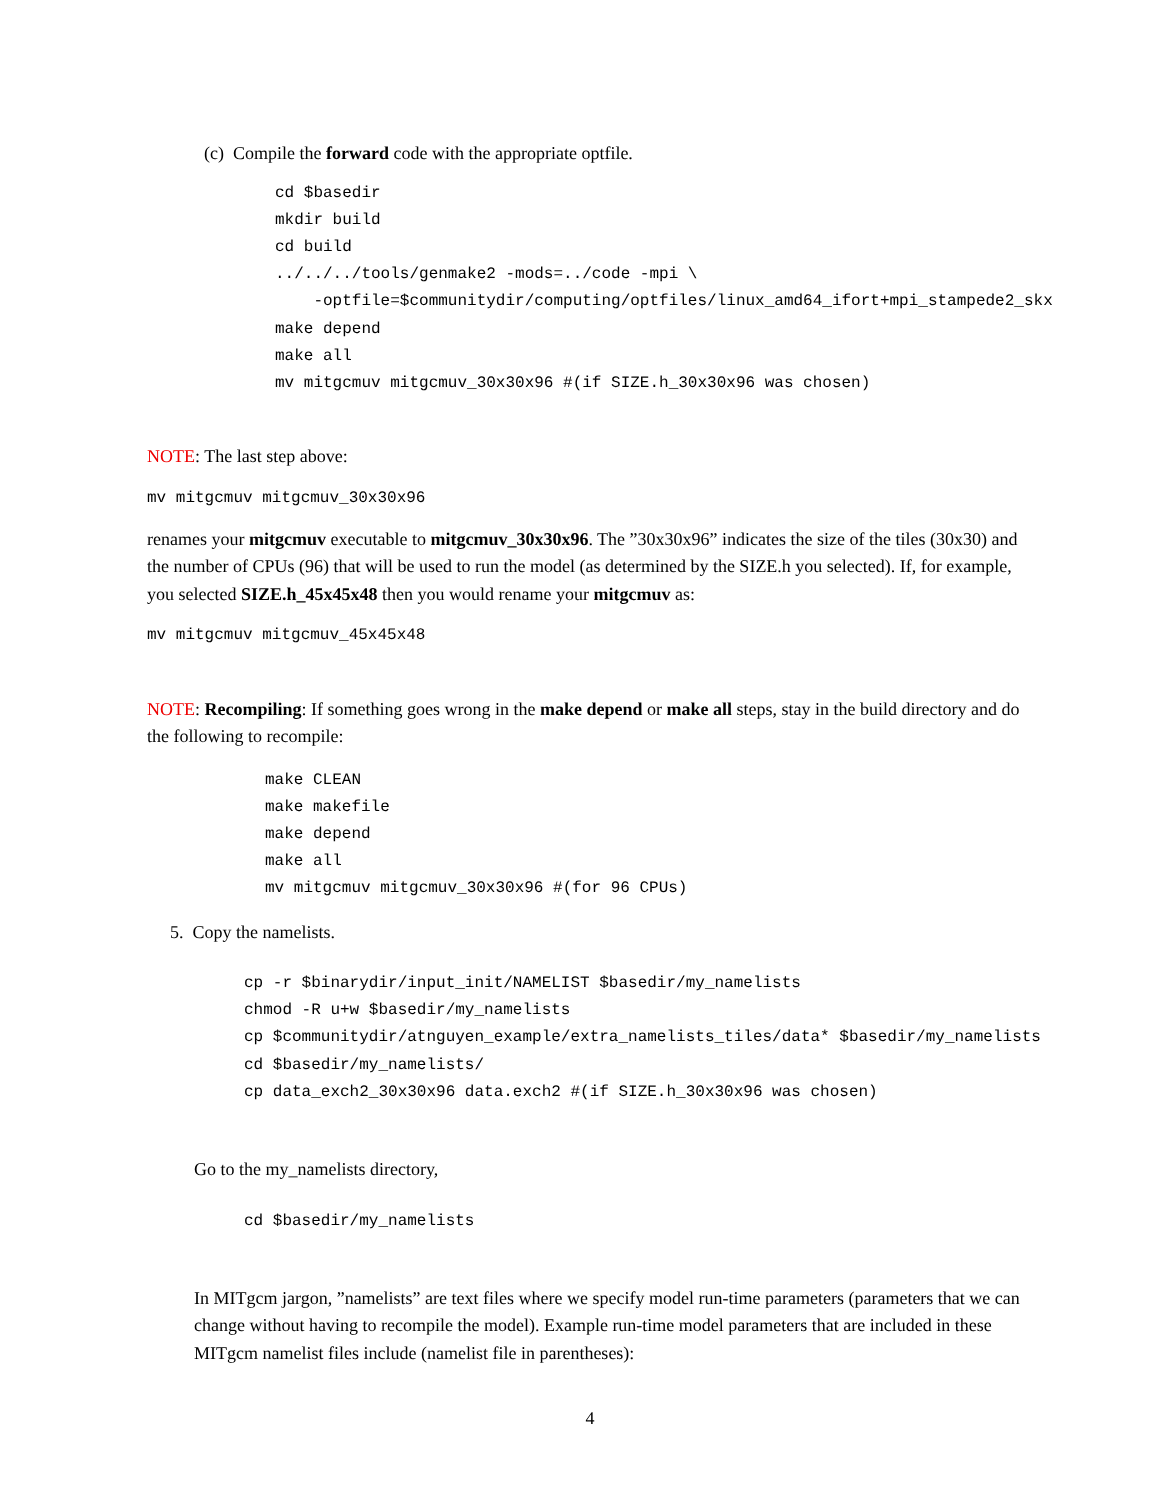(c) Compile the forward code with the appropriate optfile.
cd $basedir
mkdir build
cd build
../../../tools/genmake2 -mods=../code -mpi \
    -optfile=$communitydir/computing/optfiles/linux_amd64_ifort+mpi_stampede2_skx
make depend
make all
mv mitgcmuv mitgcmuv_30x30x96 #(if SIZE.h_30x30x96 was chosen)
NOTE: The last step above:
mv mitgcmuv mitgcmuv_30x30x96
renames your mitgcmuv executable to mitgcmuv_30x30x96. The ”30x30x96” indicates the size of the tiles (30x30) and the number of CPUs (96) that will be used to run the model (as determined by the SIZE.h you selected). If, for example, you selected SIZE.h_45x45x48 then you would rename your mitgcmuv as:
mv mitgcmuv mitgcmuv_45x45x48
NOTE: Recompiling: If something goes wrong in the make depend or make all steps, stay in the build directory and do the following to recompile:
make CLEAN
make makefile
make depend
make all
mv mitgcmuv mitgcmuv_30x30x96 #(for 96 CPUs)
5. Copy the namelists.
cp -r $binarydir/input_init/NAMELIST $basedir/my_namelists
chmod -R u+w $basedir/my_namelists
cp $communitydir/atnguyen_example/extra_namelists_tiles/data* $basedir/my_namelists
cd $basedir/my_namelists/
cp data_exch2_30x30x96 data.exch2 #(if SIZE.h_30x30x96 was chosen)
Go to the my_namelists directory,
cd $basedir/my_namelists
In MITgcm jargon, ”namelists” are text files where we specify model run-time parameters (parameters that we can change without having to recompile the model). Example run-time model parameters that are included in these MITgcm namelist files include (namelist file in parentheses):
4